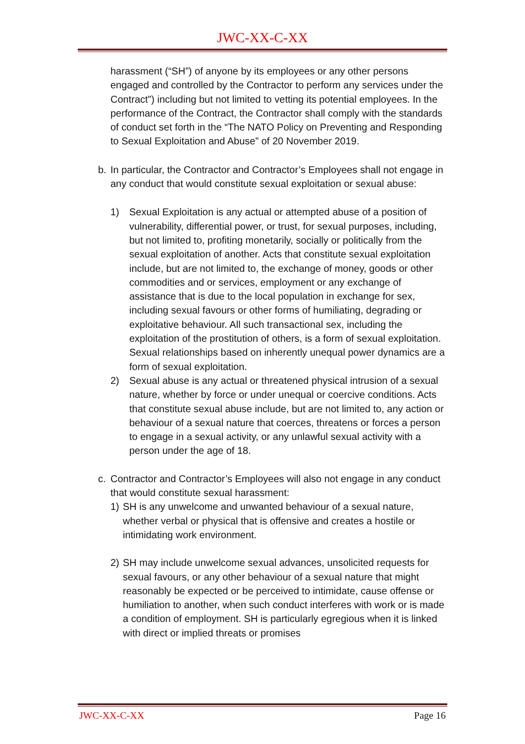JWC-XX-C-XX
harassment (“SH”) of anyone by its employees or any other persons engaged and controlled by the Contractor to perform any services under the Contract”) including but not limited to vetting its potential employees. In the performance of the Contract, the Contractor shall comply with the standards of conduct set forth in the “The NATO Policy on Preventing and Responding to Sexual Exploitation and Abuse” of 20 November 2019.
b. In particular, the Contractor and Contractor’s Employees shall not engage in any conduct that would constitute sexual exploitation or sexual abuse:
1) Sexual Exploitation is any actual or attempted abuse of a position of vulnerability, differential power, or trust, for sexual purposes, including, but not limited to, profiting monetarily, socially or politically from the sexual exploitation of another. Acts that constitute sexual exploitation include, but are not limited to, the exchange of money, goods or other commodities and or services, employment or any exchange of assistance that is due to the local population in exchange for sex, including sexual favours or other forms of humiliating, degrading or exploitative behaviour. All such transactional sex, including the exploitation of the prostitution of others, is a form of sexual exploitation. Sexual relationships based on inherently unequal power dynamics are a form of sexual exploitation.
2) Sexual abuse is any actual or threatened physical intrusion of a sexual nature, whether by force or under unequal or coercive conditions. Acts that constitute sexual abuse include, but are not limited to, any action or behaviour of a sexual nature that coerces, threatens or forces a person to engage in a sexual activity, or any unlawful sexual activity with a person under the age of 18.
c. Contractor and Contractor’s Employees will also not engage in any conduct that would constitute sexual harassment:
1) SH is any unwelcome and unwanted behaviour of a sexual nature, whether verbal or physical that is offensive and creates a hostile or intimidating work environment.
2) SH may include unwelcome sexual advances, unsolicited requests for sexual favours, or any other behaviour of a sexual nature that might reasonably be expected or be perceived to intimidate, cause offense or humiliation to another, when such conduct interferes with work or is made a condition of employment. SH is particularly egregious when it is linked with direct or implied threats or promises
JWC-XX-C-XX Page 16